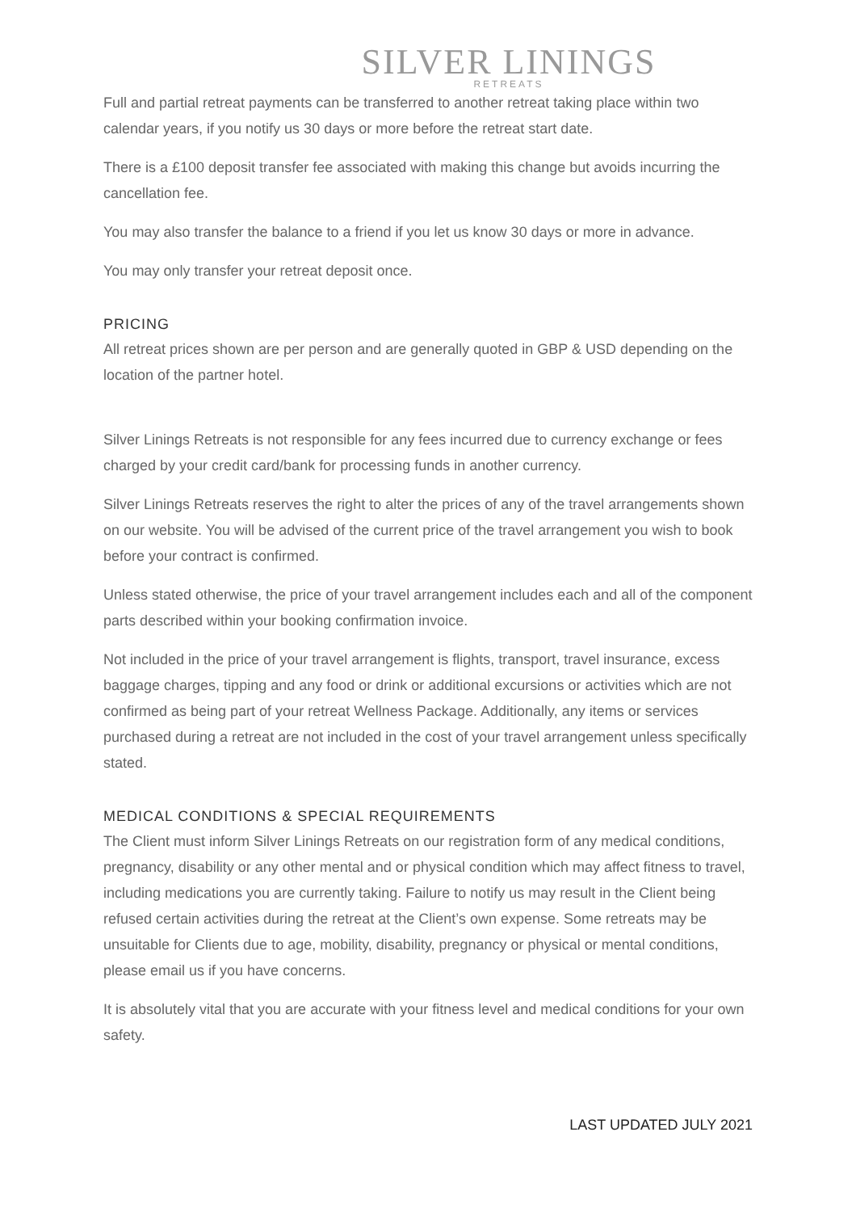SILVER LININGS
RETREATS
Full and partial retreat payments can be transferred to another retreat taking place within two calendar years, if you notify us 30 days or more before the retreat start date.
There is a £100 deposit transfer fee associated with making this change but avoids incurring the cancellation fee.
You may also transfer the balance to a friend if you let us know 30 days or more in advance.
You may only transfer your retreat deposit once.
PRICING
All retreat prices shown are per person and are generally quoted in GBP & USD depending on the location of the partner hotel.
Silver Linings Retreats is not responsible for any fees incurred due to currency exchange or fees charged by your credit card/bank for processing funds in another currency.
Silver Linings Retreats reserves the right to alter the prices of any of the travel arrangements shown on our website. You will be advised of the current price of the travel arrangement you wish to book before your contract is confirmed.
Unless stated otherwise, the price of your travel arrangement includes each and all of the component parts described within your booking confirmation invoice.
Not included in the price of your travel arrangement is flights, transport, travel insurance, excess baggage charges, tipping and any food or drink or additional excursions or activities which are not confirmed as being part of your retreat Wellness Package. Additionally, any items or services purchased during a retreat are not included in the cost of your travel arrangement unless specifically stated.
MEDICAL CONDITIONS & SPECIAL REQUIREMENTS
The Client must inform Silver Linings Retreats on our registration form of any medical conditions, pregnancy, disability or any other mental and or physical condition which may affect fitness to travel, including medications you are currently taking. Failure to notify us may result in the Client being refused certain activities during the retreat at the Client’s own expense. Some retreats may be unsuitable for Clients due to age, mobility, disability, pregnancy or physical or mental conditions, please email us if you have concerns.
It is absolutely vital that you are accurate with your fitness level and medical conditions for your own safety.
LAST UPDATED JULY 2021